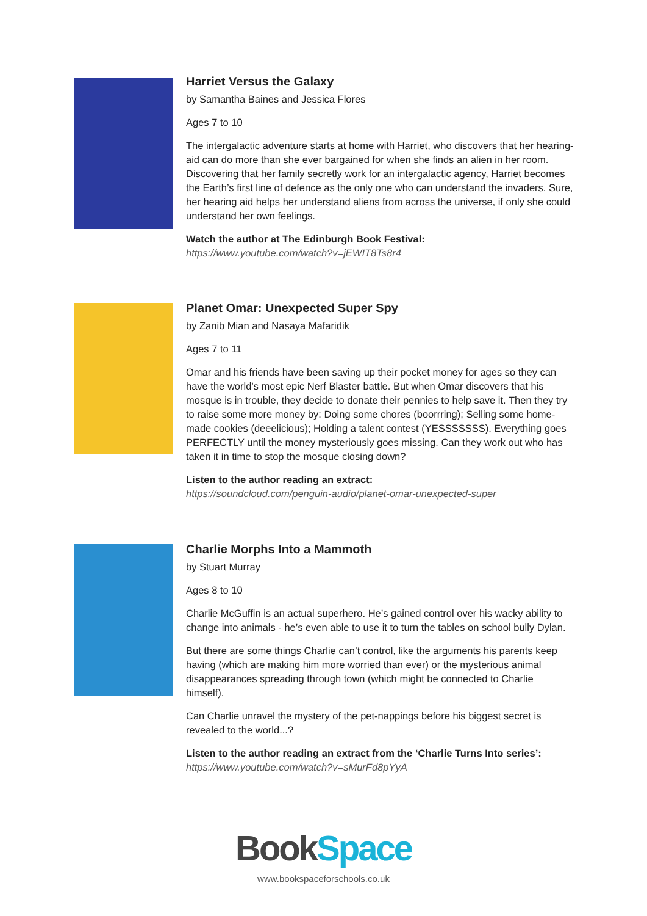Harriet Versus the Galaxy
by Samantha Baines and Jessica Flores
Ages 7 to 10
The intergalactic adventure starts at home with Harriet, who discovers that her hearing-aid can do more than she ever bargained for when she finds an alien in her room. Discovering that her family secretly work for an intergalactic agency, Harriet becomes the Earth’s first line of defence as the only one who can understand the invaders. Sure, her hearing aid helps her understand aliens from across the universe, if only she could understand her own feelings.
Watch the author at The Edinburgh Book Festival:
https://www.youtube.com/watch?v=jEWIT8Ts8r4
Planet Omar: Unexpected Super Spy
by Zanib Mian and Nasaya Mafaridik
Ages 7 to 11
Omar and his friends have been saving up their pocket money for ages so they can have the world’s most epic Nerf Blaster battle. But when Omar discovers that his mosque is in trouble, they decide to donate their pennies to help save it. Then they try to raise some more money by: Doing some chores (boorrring); Selling some home-made cookies (deeelicious); Holding a talent contest (YESSSSSSS). Everything goes PERFECTLY until the money mysteriously goes missing. Can they work out who has taken it in time to stop the mosque closing down?
Listen to the author reading an extract:
https://soundcloud.com/penguin-audio/planet-omar-unexpected-super
Charlie Morphs Into a Mammoth
by Stuart Murray
Ages 8 to 10
Charlie McGuffin is an actual superhero. He’s gained control over his wacky ability to change into animals - he’s even able to use it to turn the tables on school bully Dylan.
But there are some things Charlie can’t control, like the arguments his parents keep having (which are making him more worried than ever) or the mysterious animal disappearances spreading through town (which might be connected to Charlie himself).
Can Charlie unravel the mystery of the pet-nappings before his biggest secret is revealed to the world...?
Listen to the author reading an extract from the ‘Charlie Turns Into series’:
https://www.youtube.com/watch?v=sMurFd8pYyA
Book Space
www.bookspaceforschools.co.uk